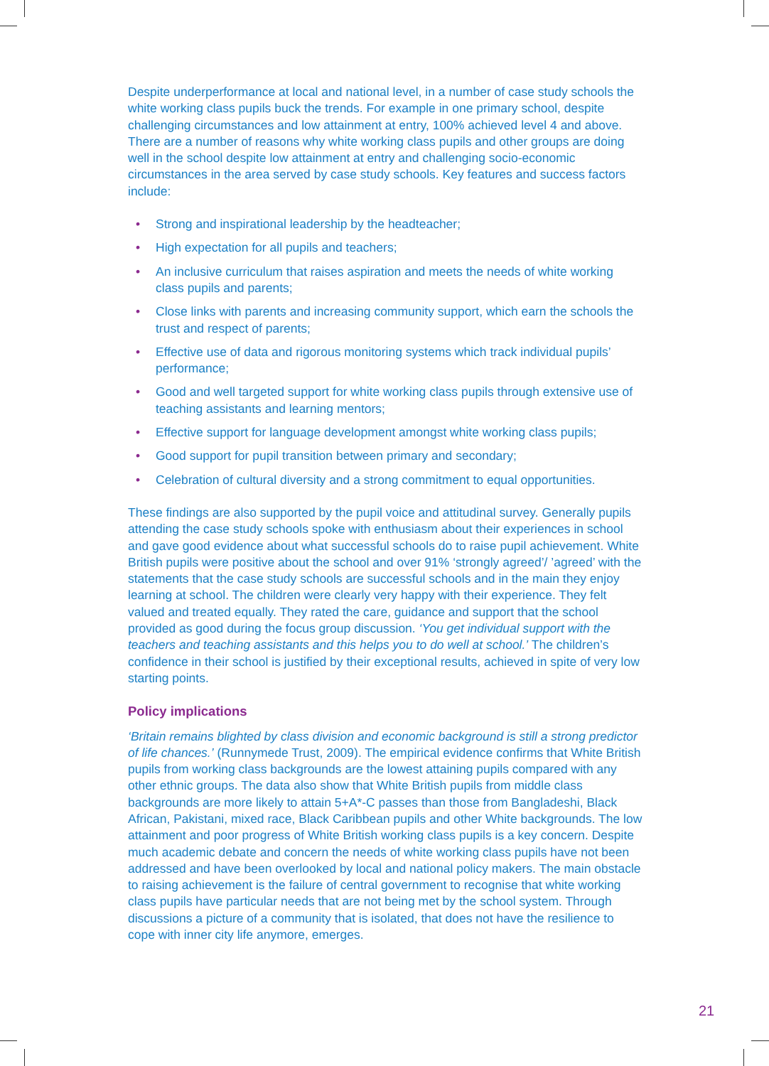Despite underperformance at local and national level, in a number of case study schools the white working class pupils buck the trends. For example in one primary school, despite challenging circumstances and low attainment at entry, 100% achieved level 4 and above. There are a number of reasons why white working class pupils and other groups are doing well in the school despite low attainment at entry and challenging socio-economic circumstances in the area served by case study schools. Key features and success factors include:
• Strong and inspirational leadership by the headteacher;
• High expectation for all pupils and teachers;
• An inclusive curriculum that raises aspiration and meets the needs of white working class pupils and parents;
• Close links with parents and increasing community support, which earn the schools the trust and respect of parents;
• Effective use of data and rigorous monitoring systems which track individual pupils’ performance;
• Good and well targeted support for white working class pupils through extensive use of teaching assistants and learning mentors;
• Effective support for language development amongst white working class pupils;
• Good support for pupil transition between primary and secondary;
• Celebration of cultural diversity and a strong commitment to equal opportunities.
These findings are also supported by the pupil voice and attitudinal survey. Generally pupils attending the case study schools spoke with enthusiasm about their experiences in school and gave good evidence about what successful schools do to raise pupil achievement. White British pupils were positive about the school and over 91% ‘strongly agreed’/ ’agreed’ with the statements that the case study schools are successful schools and in the main they enjoy learning at school. The children were clearly very happy with their experience. They felt valued and treated equally. They rated the care, guidance and support that the school provided as good during the focus group discussion. ‘You get individual support with the teachers and teaching assistants and this helps you to do well at school.’ The children’s confidence in their school is justified by their exceptional results, achieved in spite of very low starting points.
Policy implications
‘Britain remains blighted by class division and economic background is still a strong predictor of life chances.’ (Runnymede Trust, 2009). The empirical evidence confirms that White British pupils from working class backgrounds are the lowest attaining pupils compared with any other ethnic groups. The data also show that White British pupils from middle class backgrounds are more likely to attain 5+A*-C passes than those from Bangladeshi, Black African, Pakistani, mixed race, Black Caribbean pupils and other White backgrounds. The low attainment and poor progress of White British working class pupils is a key concern. Despite much academic debate and concern the needs of white working class pupils have not been addressed and have been overlooked by local and national policy makers. The main obstacle to raising achievement is the failure of central government to recognise that white working class pupils have particular needs that are not being met by the school system. Through discussions a picture of a community that is isolated, that does not have the resilience to cope with inner city life anymore, emerges.
21